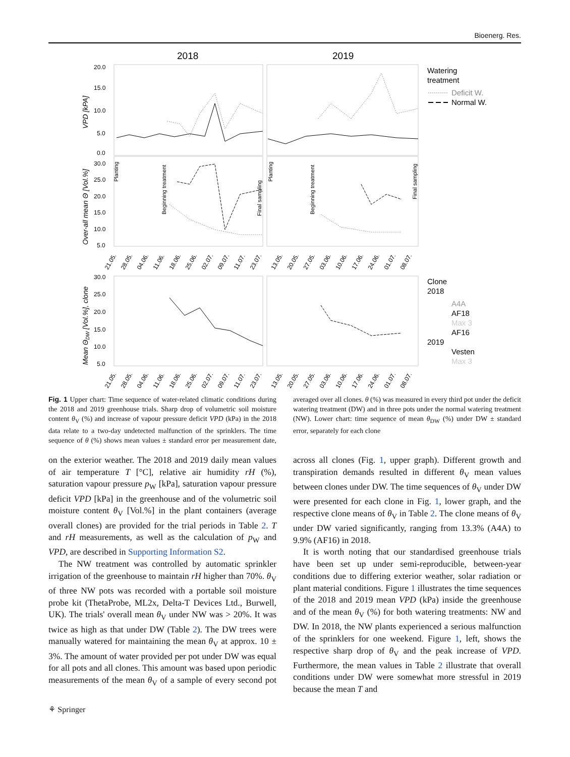Bioenerg. Res.
2018
2019
20.0
15.0
10.0
5.0
0.0
30.0
25.0
20.0
15.0
10.0
5.0
30.0
25.0
20.0
15.0
10.0
5.0
VPD [kPA]
Over-all mean Θ [Vol.%]
Mean ΘDW [Vol.%], clone
Planting
Beginning treatment
Final sampling
Planting
Beginning treatment
Final sampling
21.05.
28.05.
04.06.
11.06.
18.06.
25.06.
02.07.
09.07.
11.07.
23.07.
13.05.
20.05.
27.05.
03.06.
10.06.
17.06.
24.06.
01.07.
08.07.
21.05.
28.05.
04.06.
11.06.
18.06.
25.06.
02.07.
09.07.
11.07.
23.07.
13.05.
20.05.
27.05.
03.06.
10.06.
17.06.
24.06.
01.07.
08.07.
Watering
treatment
Deficit W.
Normal W.
Clone
2018
A4A
AF18
Max 3
AF16
2019
Vesten
Max 3
Fig. 1 Upper chart: Time sequence of water-related climatic conditions during the 2018 and 2019 greenhouse trials. Sharp drop of volumetric soil moisture content θ<sub>V</sub> (%) and increase of vapour pressure deficit VPD (kPa) in the 2018 data relate to a two-day undetected malfunction of the sprinklers. The time sequence of θ (%) shows mean values ± standard error per measurement date, averaged over all clones. θ (%) was measured in every third pot under the deficit watering treatment (DW) and in three pots under the normal watering treatment (NW). Lower chart: time sequence of mean θ<sub>DW</sub> (%) under DW ± standard error, separately for each clone
on the exterior weather. The 2018 and 2019 daily mean values of air temperature T [°C], relative air humidity rH (%), saturation vapour pressure p<sub>W</sub> [kPa], saturation vapour pressure deficit VPD [kPa] in the greenhouse and of the volumetric soil moisture content θ<sub>V</sub> [Vol.%] in the plant containers (average overall clones) are provided for the trial periods in Table 2. T and rH measurements, as well as the calculation of p<sub>W</sub> and VPD, are described in Supporting Information S2.
The NW treatment was controlled by automatic sprinkler irrigation of the greenhouse to maintain rH higher than 70%. θ<sub>V</sub> of three NW pots was recorded with a portable soil moisture probe kit (ThetaProbe, ML2x, Delta-T Devices Ltd., Burwell, UK). The trials' overall mean θ<sub>V</sub> under NW was > 20%. It was twice as high as that under DW (Table 2). The DW trees were manually watered for maintaining the mean θ<sub>V</sub> at approx. 10 ± 3%. The amount of water provided per pot under DW was equal for all pots and all clones. This amount was based upon periodic measurements of the mean θ<sub>V</sub> of a sample of every second pot across all clones (Fig. 1, upper graph). Different growth and transpiration demands resulted in different θ<sub>V</sub> mean values between clones under DW. The time sequences of θ<sub>V</sub> under DW were presented for each clone in Fig. 1, lower graph, and the respective clone means of θ<sub>V</sub> in Table 2. The clone means of θ<sub>V</sub> under DW varied significantly, ranging from 13.3% (A4A) to 9.9% (AF16) in 2018.
It is worth noting that our standardised greenhouse trials have been set up under semi-reproducible, between-year conditions due to differing exterior weather, solar radiation or plant material conditions. Figure 1 illustrates the time sequences of the 2018 and 2019 mean VPD (kPa) inside the greenhouse and of the mean θ<sub>V</sub> (%) for both watering treatments: NW and DW. In 2018, the NW plants experienced a serious malfunction of the sprinklers for one weekend. Figure 1, left, shows the respective sharp drop of θ<sub>V</sub> and the peak increase of VPD. Furthermore, the mean values in Table 2 illustrate that overall conditions under DW were somewhat more stressful in 2019 because the mean T and
⚘ Springer